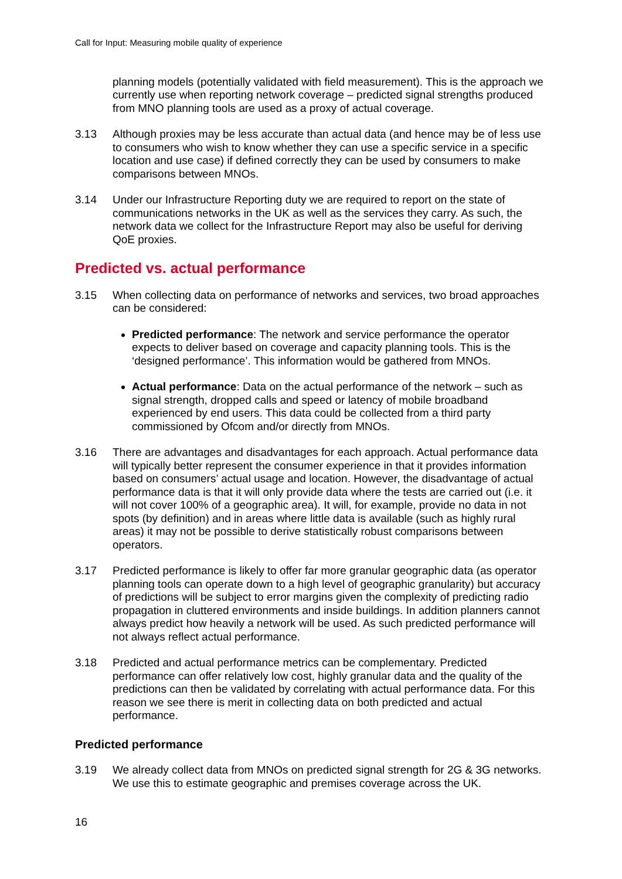Call for Input: Measuring mobile quality of experience
planning models (potentially validated with field measurement). This is the approach we currently use when reporting network coverage – predicted signal strengths produced from MNO planning tools are used as a proxy of actual coverage.
3.13 Although proxies may be less accurate than actual data (and hence may be of less use to consumers who wish to know whether they can use a specific service in a specific location and use case) if defined correctly they can be used by consumers to make comparisons between MNOs.
3.14 Under our Infrastructure Reporting duty we are required to report on the state of communications networks in the UK as well as the services they carry. As such, the network data we collect for the Infrastructure Report may also be useful for deriving QoE proxies.
Predicted vs. actual performance
3.15 When collecting data on performance of networks and services, two broad approaches can be considered:
Predicted performance: The network and service performance the operator expects to deliver based on coverage and capacity planning tools. This is the ‘designed performance’. This information would be gathered from MNOs.
Actual performance: Data on the actual performance of the network – such as signal strength, dropped calls and speed or latency of mobile broadband experienced by end users. This data could be collected from a third party commissioned by Ofcom and/or directly from MNOs.
3.16 There are advantages and disadvantages for each approach. Actual performance data will typically better represent the consumer experience in that it provides information based on consumers’ actual usage and location. However, the disadvantage of actual performance data is that it will only provide data where the tests are carried out (i.e. it will not cover 100% of a geographic area). It will, for example, provide no data in not spots (by definition) and in areas where little data is available (such as highly rural areas) it may not be possible to derive statistically robust comparisons between operators.
3.17 Predicted performance is likely to offer far more granular geographic data (as operator planning tools can operate down to a high level of geographic granularity) but accuracy of predictions will be subject to error margins given the complexity of predicting radio propagation in cluttered environments and inside buildings. In addition planners cannot always predict how heavily a network will be used. As such predicted performance will not always reflect actual performance.
3.18 Predicted and actual performance metrics can be complementary. Predicted performance can offer relatively low cost, highly granular data and the quality of the predictions can then be validated by correlating with actual performance data. For this reason we see there is merit in collecting data on both predicted and actual performance.
Predicted performance
3.19 We already collect data from MNOs on predicted signal strength for 2G & 3G networks. We use this to estimate geographic and premises coverage across the UK.
16